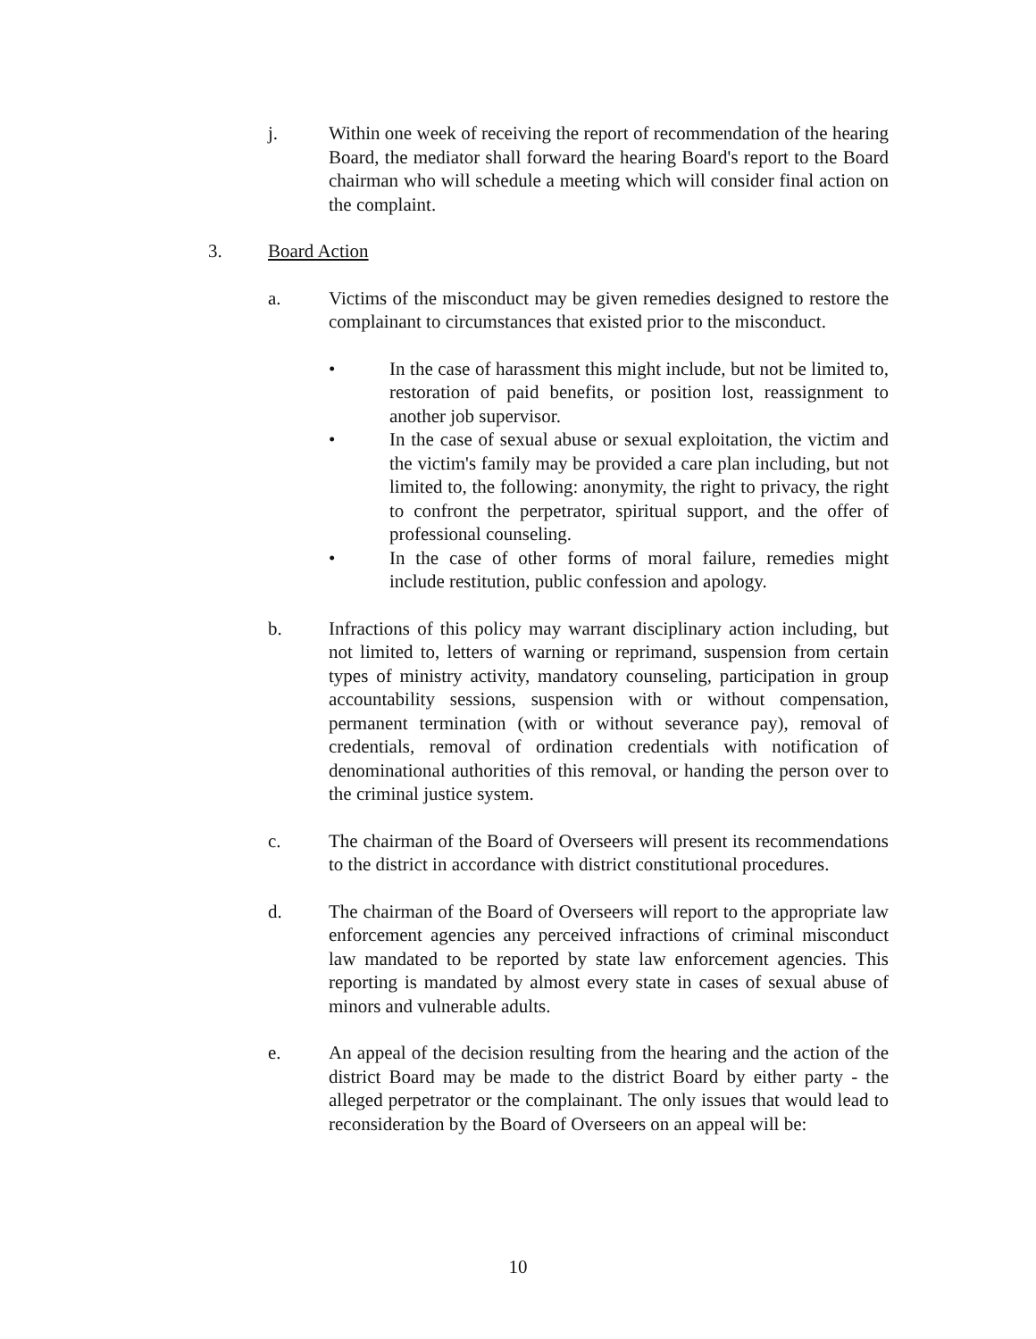j. Within one week of receiving the report of recommendation of the hearing Board, the mediator shall forward the hearing Board's report to the Board chairman who will schedule a meeting which will consider final action on the complaint.
3. Board Action
a. Victims of the misconduct may be given remedies designed to restore the complainant to circumstances that existed prior to the misconduct.
• In the case of harassment this might include, but not be limited to, restoration of paid benefits, or position lost, reassignment to another job supervisor.
• In the case of sexual abuse or sexual exploitation, the victim and the victim's family may be provided a care plan including, but not limited to, the following: anonymity, the right to privacy, the right to confront the perpetrator, spiritual support, and the offer of professional counseling.
• In the case of other forms of moral failure, remedies might include restitution, public confession and apology.
b. Infractions of this policy may warrant disciplinary action including, but not limited to, letters of warning or reprimand, suspension from certain types of ministry activity, mandatory counseling, participation in group accountability sessions, suspension with or without compensation, permanent termination (with or without severance pay), removal of credentials, removal of ordination credentials with notification of denominational authorities of this removal, or handing the person over to the criminal justice system.
c. The chairman of the Board of Overseers will present its recommendations to the district in accordance with district constitutional procedures.
d. The chairman of the Board of Overseers will report to the appropriate law enforcement agencies any perceived infractions of criminal misconduct law mandated to be reported by state law enforcement agencies. This reporting is mandated by almost every state in cases of sexual abuse of minors and vulnerable adults.
e. An appeal of the decision resulting from the hearing and the action of the district Board may be made to the district Board by either party - the alleged perpetrator or the complainant. The only issues that would lead to reconsideration by the Board of Overseers on an appeal will be:
10